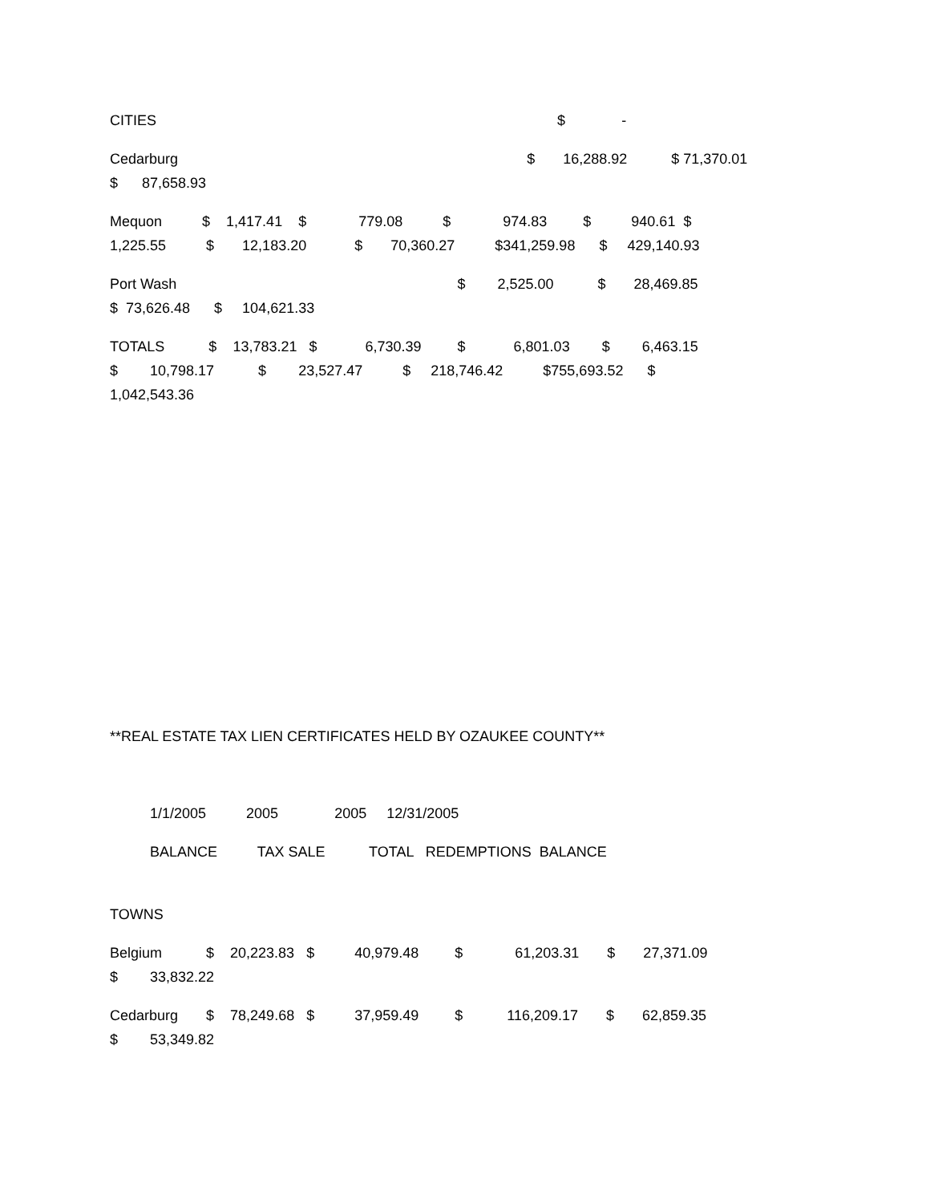CITIES $ -
Cedarburg $ 16,288.92 $ 71,370.01 $ 87,658.93
Mequon $ 1,417.41 $ 779.08 $ 974.83 $ 940.61 $ 1,225.55 $ 12,183.20 $ 70,360.27 $341,259.98 $ 429,140.93
Port Wash $ 2,525.00 $ 28,469.85 $ 73,626.48 $ 104,621.33
TOTALS $ 13,783.21 $ 6,730.39 $ 6,801.03 $ 6,463.15 $ 10,798.17 $ 23,527.47 $ 218,746.42 $755,693.52 $ 1,042,543.36
**REAL ESTATE TAX LIEN CERTIFICATES HELD BY OZAUKEE COUNTY**
1/1/2005 2005 2005 12/31/2005
BALANCE TAX SALE TOTAL REDEMPTIONS BALANCE
TOWNS
Belgium $ 20,223.83 $ 40,979.48 $ 61,203.31 $ 27,371.09 $ 33,832.22
Cedarburg $ 78,249.68 $ 37,959.49 $ 116,209.17 $ 62,859.35 $ 53,349.82